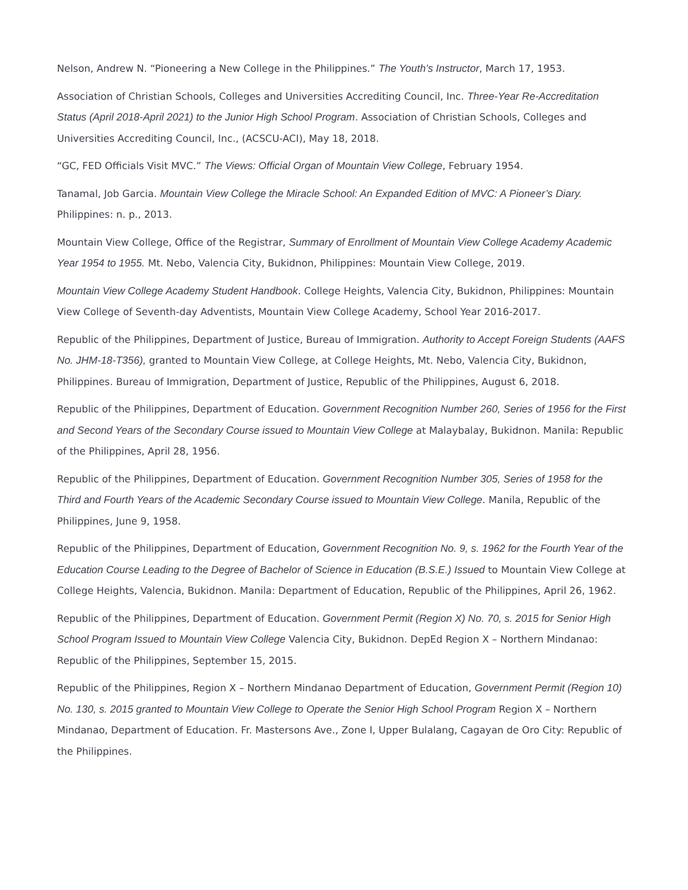Nelson, Andrew N. “Pioneering a New College in the Philippines.” The Youth’s Instructor, March 17, 1953.
Association of Christian Schools, Colleges and Universities Accrediting Council, Inc. Three-Year Re-Accreditation Status (April 2018-April 2021) to the Junior High School Program. Association of Christian Schools, Colleges and Universities Accrediting Council, Inc., (ACSCU-ACI), May 18, 2018.
“GC, FED Officials Visit MVC.” The Views: Official Organ of Mountain View College, February 1954.
Tanamal, Job Garcia. Mountain View College the Miracle School: An Expanded Edition of MVC: A Pioneer’s Diary. Philippines: n. p., 2013.
Mountain View College, Office of the Registrar, Summary of Enrollment of Mountain View College Academy Academic Year 1954 to 1955. Mt. Nebo, Valencia City, Bukidnon, Philippines: Mountain View College, 2019.
Mountain View College Academy Student Handbook. College Heights, Valencia City, Bukidnon, Philippines: Mountain View College of Seventh-day Adventists, Mountain View College Academy, School Year 2016-2017.
Republic of the Philippines, Department of Justice, Bureau of Immigration. Authority to Accept Foreign Students (AAFS No. JHM-18-T356), granted to Mountain View College, at College Heights, Mt. Nebo, Valencia City, Bukidnon, Philippines. Bureau of Immigration, Department of Justice, Republic of the Philippines, August 6, 2018.
Republic of the Philippines, Department of Education. Government Recognition Number 260, Series of 1956 for the First and Second Years of the Secondary Course issued to Mountain View College at Malaybalay, Bukidnon. Manila: Republic of the Philippines, April 28, 1956.
Republic of the Philippines, Department of Education. Government Recognition Number 305, Series of 1958 for the Third and Fourth Years of the Academic Secondary Course issued to Mountain View College. Manila, Republic of the Philippines, June 9, 1958.
Republic of the Philippines, Department of Education, Government Recognition No. 9, s. 1962 for the Fourth Year of the Education Course Leading to the Degree of Bachelor of Science in Education (B.S.E.) Issued to Mountain View College at College Heights, Valencia, Bukidnon. Manila: Department of Education, Republic of the Philippines, April 26, 1962.
Republic of the Philippines, Department of Education. Government Permit (Region X) No. 70, s. 2015 for Senior High School Program Issued to Mountain View College Valencia City, Bukidnon. DepEd Region X – Northern Mindanao: Republic of the Philippines, September 15, 2015.
Republic of the Philippines, Region X – Northern Mindanao Department of Education, Government Permit (Region 10) No. 130, s. 2015 granted to Mountain View College to Operate the Senior High School Program Region X – Northern Mindanao, Department of Education. Fr. Mastersons Ave., Zone I, Upper Bulalang, Cagayan de Oro City: Republic of the Philippines.